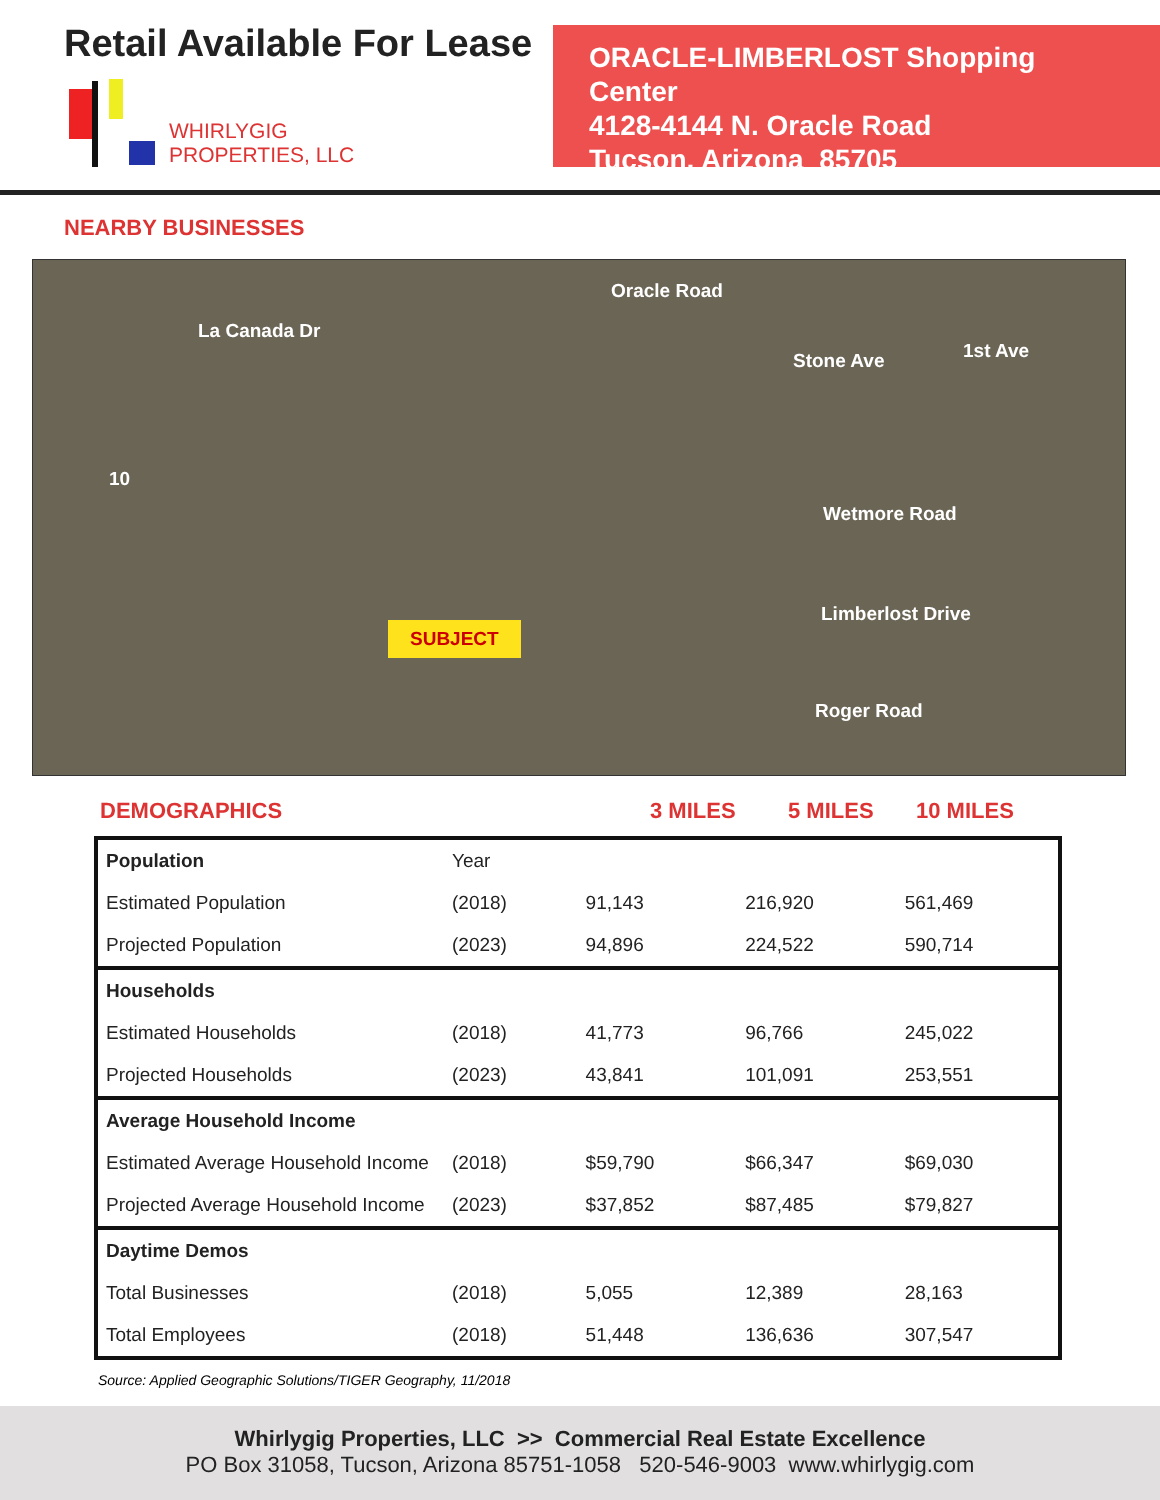Retail Available For Lease
WHIRLYGIG
PROPERTIES, LLC
ORACLE-LIMBERLOST Shopping Center
4128-4144 N. Oracle Road
Tucson, Arizona 85705
NEARBY BUSINESSES
La Canada Dr
Oracle Road
Stone Ave 1st Ave
Wetmore Road
Limberlost Drive
Roger Road
10
SUBJECT
DEMOGRAPHICS 3 MILES 5 MILES 10 MILES
| Population | Year | | | |
| --- | --- | --- | --- | --- |
| Estimated Population | (2018) | 91,143 | 216,920 | 561,469 |
| Projected Population | (2023) | 94,896 | 224,522 | 590,714 |
| Households | | | | |
| Estimated Households | (2018) | 41,773 | 96,766 | 245,022 |
| Projected Households | (2023) | 43,841 | 101,091 | 253,551 |
| Average Household Income | | | | |
| Estimated Average Household Income | (2018) | $59,790 | $66,347 | $69,030 |
| Projected Average Household Income | (2023) | $37,852 | $87,485 | $79,827 |
| Daytime Demos | | | | |
| Total Businesses | (2018) | 5,055 | 12,389 | 28,163 |
| Total Employees | (2018) | 51,448 | 136,636 | 307,547 |
Source: Applied Geographic Solutions/TIGER Geography, 11/2018
Whirlygig Properties, LLC >> Commercial Real Estate Excellence
PO Box 31058, Tucson, Arizona 85751-1058 520-546-9003 www.whirlygig.com